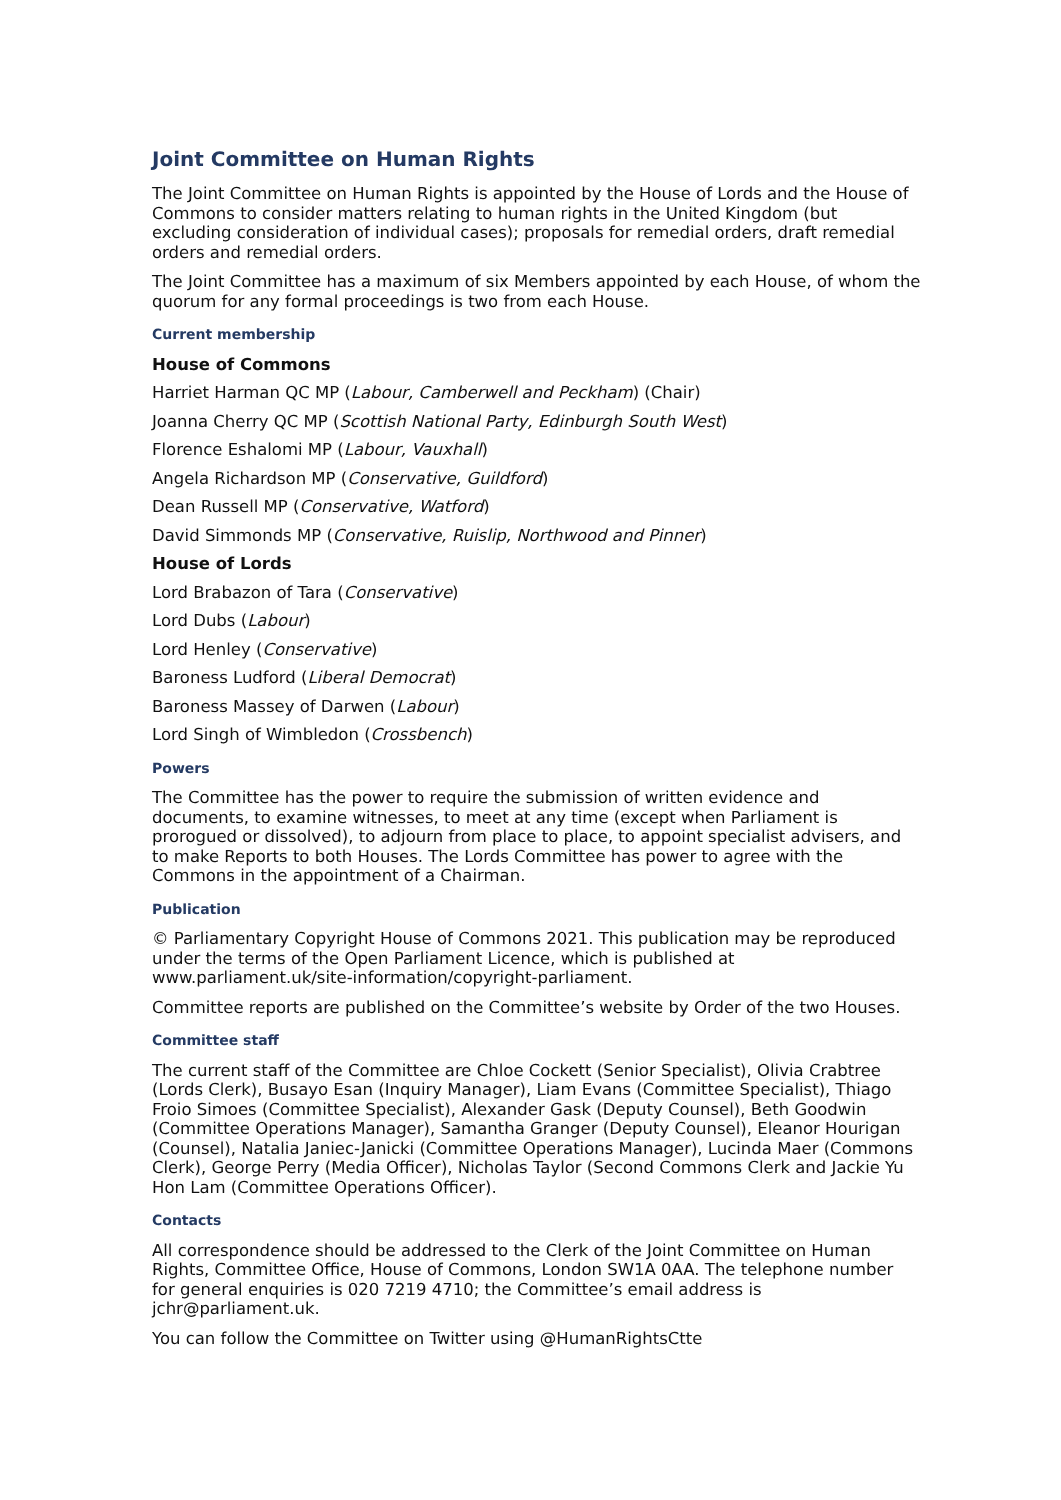Joint Committee on Human Rights
The Joint Committee on Human Rights is appointed by the House of Lords and the House of Commons to consider matters relating to human rights in the United Kingdom (but excluding consideration of individual cases); proposals for remedial orders, draft remedial orders and remedial orders.
The Joint Committee has a maximum of six Members appointed by each House, of whom the quorum for any formal proceedings is two from each House.
Current membership
House of Commons
Harriet Harman QC MP (Labour, Camberwell and Peckham) (Chair)
Joanna Cherry QC MP (Scottish National Party, Edinburgh South West)
Florence Eshalomi MP (Labour, Vauxhall)
Angela Richardson MP (Conservative, Guildford)
Dean Russell MP (Conservative, Watford)
David Simmonds MP (Conservative, Ruislip, Northwood and Pinner)
House of Lords
Lord Brabazon of Tara (Conservative)
Lord Dubs (Labour)
Lord Henley (Conservative)
Baroness Ludford (Liberal Democrat)
Baroness Massey of Darwen (Labour)
Lord Singh of Wimbledon (Crossbench)
Powers
The Committee has the power to require the submission of written evidence and documents, to examine witnesses, to meet at any time (except when Parliament is prorogued or dissolved), to adjourn from place to place, to appoint specialist advisers, and to make Reports to both Houses. The Lords Committee has power to agree with the Commons in the appointment of a Chairman.
Publication
© Parliamentary Copyright House of Commons 2021. This publication may be reproduced under the terms of the Open Parliament Licence, which is published at www.parliament.uk/site-information/copyright-parliament.
Committee reports are published on the Committee’s website by Order of the two Houses.
Committee staff
The current staff of the Committee are Chloe Cockett (Senior Specialist), Olivia Crabtree (Lords Clerk), Busayo Esan (Inquiry Manager), Liam Evans (Committee Specialist), Thiago Froio Simoes (Committee Specialist), Alexander Gask (Deputy Counsel), Beth Goodwin (Committee Operations Manager), Samantha Granger (Deputy Counsel), Eleanor Hourigan (Counsel), Natalia Janiec-Janicki (Committee Operations Manager), Lucinda Maer (Commons Clerk), George Perry (Media Officer), Nicholas Taylor (Second Commons Clerk and Jackie Yu Hon Lam (Committee Operations Officer).
Contacts
All correspondence should be addressed to the Clerk of the Joint Committee on Human Rights, Committee Office, House of Commons, London SW1A 0AA. The telephone number for general enquiries is 020 7219 4710; the Committee’s email address is jchr@parliament.uk.
You can follow the Committee on Twitter using @HumanRightsCtte